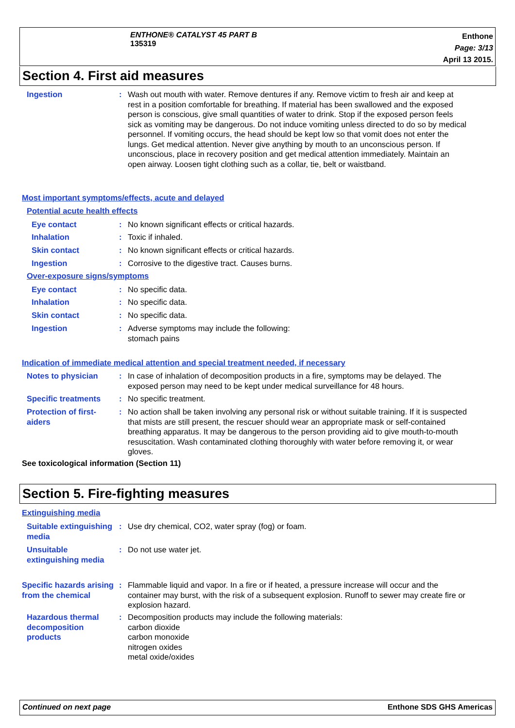ENTHONE® CATALYST 45 PART B
135319
Enthone
Page: 3/13
April 13 2015.
Section 4. First aid measures
Ingestion : Wash out mouth with water. Remove dentures if any. Remove victim to fresh air and keep at rest in a position comfortable for breathing. If material has been swallowed and the exposed person is conscious, give small quantities of water to drink. Stop if the exposed person feels sick as vomiting may be dangerous. Do not induce vomiting unless directed to do so by medical personnel. If vomiting occurs, the head should be kept low so that vomit does not enter the lungs. Get medical attention. Never give anything by mouth to an unconscious person. If unconscious, place in recovery position and get medical attention immediately. Maintain an open airway. Loosen tight clothing such as a collar, tie, belt or waistband.
Most important symptoms/effects, acute and delayed
Potential acute health effects
Eye contact : No known significant effects or critical hazards.
Inhalation : Toxic if inhaled.
Skin contact : No known significant effects or critical hazards.
Ingestion : Corrosive to the digestive tract. Causes burns.
Over-exposure signs/symptoms
Eye contact : No specific data.
Inhalation : No specific data.
Skin contact : No specific data.
Ingestion : Adverse symptoms may include the following:
stomach pains
Indication of immediate medical attention and special treatment needed, if necessary
Notes to physician : In case of inhalation of decomposition products in a fire, symptoms may be delayed. The exposed person may need to be kept under medical surveillance for 48 hours.
Specific treatments : No specific treatment.
Protection of first-aiders
: No action shall be taken involving any personal risk or without suitable training. If it is suspected that mists are still present, the rescuer should wear an appropriate mask or self-contained breathing apparatus. It may be dangerous to the person providing aid to give mouth-to-mouth resuscitation. Wash contaminated clothing thoroughly with water before removing it, or wear gloves.
See toxicological information (Section 11)
Section 5. Fire-fighting measures
Extinguishing media
Suitable extinguishing media
: Use dry chemical, CO2, water spray (fog) or foam.
Unsuitable extinguishing media
: Do not use water jet.
Specific hazards arising from the chemical
: Flammable liquid and vapor. In a fire or if heated, a pressure increase will occur and the container may burst, with the risk of a subsequent explosion. Runoff to sewer may create fire or explosion hazard.
Hazardous thermal decomposition products
: Decomposition products may include the following materials:
carbon dioxide
carbon monoxide
nitrogen oxides
metal oxide/oxides
Continued on next page Enthone SDS GHS Americas